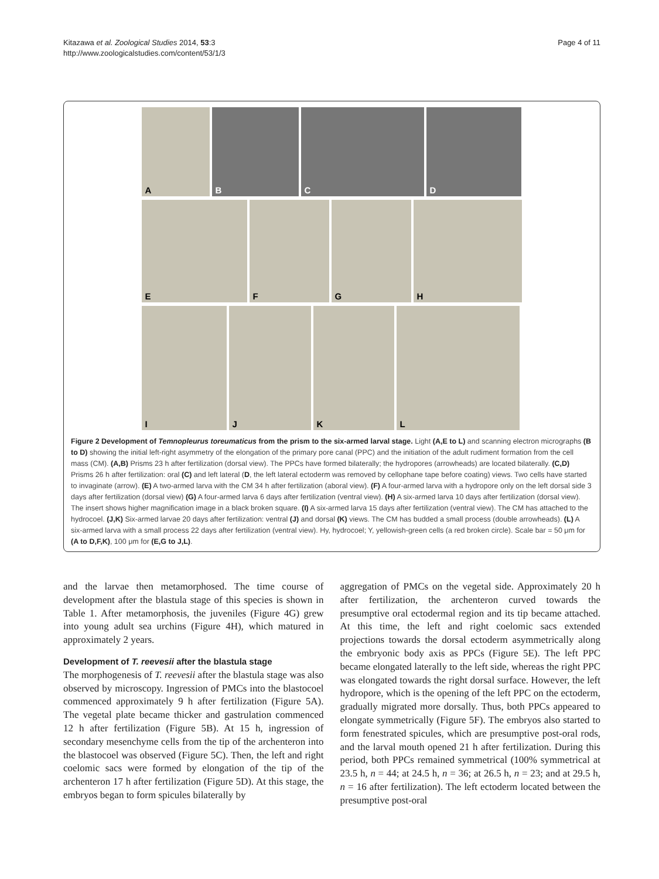Kitazawa et al. Zoological Studies 2014, 53:3
http://www.zoologicalstudies.com/content/53/1/3
Page 4 of 11
A
B
C
D
E
F
G
H
I
J
K
L
Figure 2 Development of Temnopleurus toreumaticus from the prism to the six-armed larval stage. Light (A,E to L) and scanning electron micrographs (B to D) showing the initial left-right asymmetry of the elongation of the primary pore canal (PPC) and the initiation of the adult rudiment formation from the cell mass (CM). (A,B) Prisms 23 h after fertilization (dorsal view). The PPCs have formed bilaterally; the hydropores (arrowheads) are located bilaterally. (C,D) Prisms 26 h after fertilization: oral (C) and left lateral (D, the left lateral ectoderm was removed by cellophane tape before coating) views. Two cells have started to invaginate (arrow). (E) A two-armed larva with the CM 34 h after fertilization (aboral view). (F) A four-armed larva with a hydropore only on the left dorsal side 3 days after fertilization (dorsal view) (G) A four-armed larva 6 days after fertilization (ventral view). (H) A six-armed larva 10 days after fertilization (dorsal view). The insert shows higher magnification image in a black broken square. (I) A six-armed larva 15 days after fertilization (ventral view). The CM has attached to the hydrocoel. (J,K) Six-armed larvae 20 days after fertilization: ventral (J) and dorsal (K) views. The CM has budded a small process (double arrowheads). (L) A six-armed larva with a small process 22 days after fertilization (ventral view). Hy, hydrocoel; Y, yellowish-green cells (a red broken circle). Scale bar = 50 μm for (A to D,F,K), 100 μm for (E,G to J,L).
and the larvae then metamorphosed. The time course of development after the blastula stage of this species is shown in Table 1. After metamorphosis, the juveniles (Figure 4G) grew into young adult sea urchins (Figure 4H), which matured in approximately 2 years.
Development of T. reevesii after the blastula stage
The morphogenesis of T. reevesii after the blastula stage was also observed by microscopy. Ingression of PMCs into the blastocoel commenced approximately 9 h after fertilization (Figure 5A). The vegetal plate became thicker and gastrulation commenced 12 h after fertilization (Figure 5B). At 15 h, ingression of secondary mesenchyme cells from the tip of the archenteron into the blastocoel was observed (Figure 5C). Then, the left and right coelomic sacs were formed by elongation of the tip of the archenteron 17 h after fertilization (Figure 5D). At this stage, the embryos began to form spicules bilaterally by
aggregation of PMCs on the vegetal side. Approximately 20 h after fertilization, the archenteron curved towards the presumptive oral ectodermal region and its tip became attached. At this time, the left and right coelomic sacs extended projections towards the dorsal ectoderm asymmetrically along the embryonic body axis as PPCs (Figure 5E). The left PPC became elongated laterally to the left side, whereas the right PPC was elongated towards the right dorsal surface. However, the left hydropore, which is the opening of the left PPC on the ectoderm, gradually migrated more dorsally. Thus, both PPCs appeared to elongate symmetrically (Figure 5F). The embryos also started to form fenestrated spicules, which are presumptive post-oral rods, and the larval mouth opened 21 h after fertilization. During this period, both PPCs remained symmetrical (100% symmetrical at 23.5 h, n = 44; at 24.5 h, n = 36; at 26.5 h, n = 23; and at 29.5 h, n = 16 after fertilization). The left ectoderm located between the presumptive post-oral